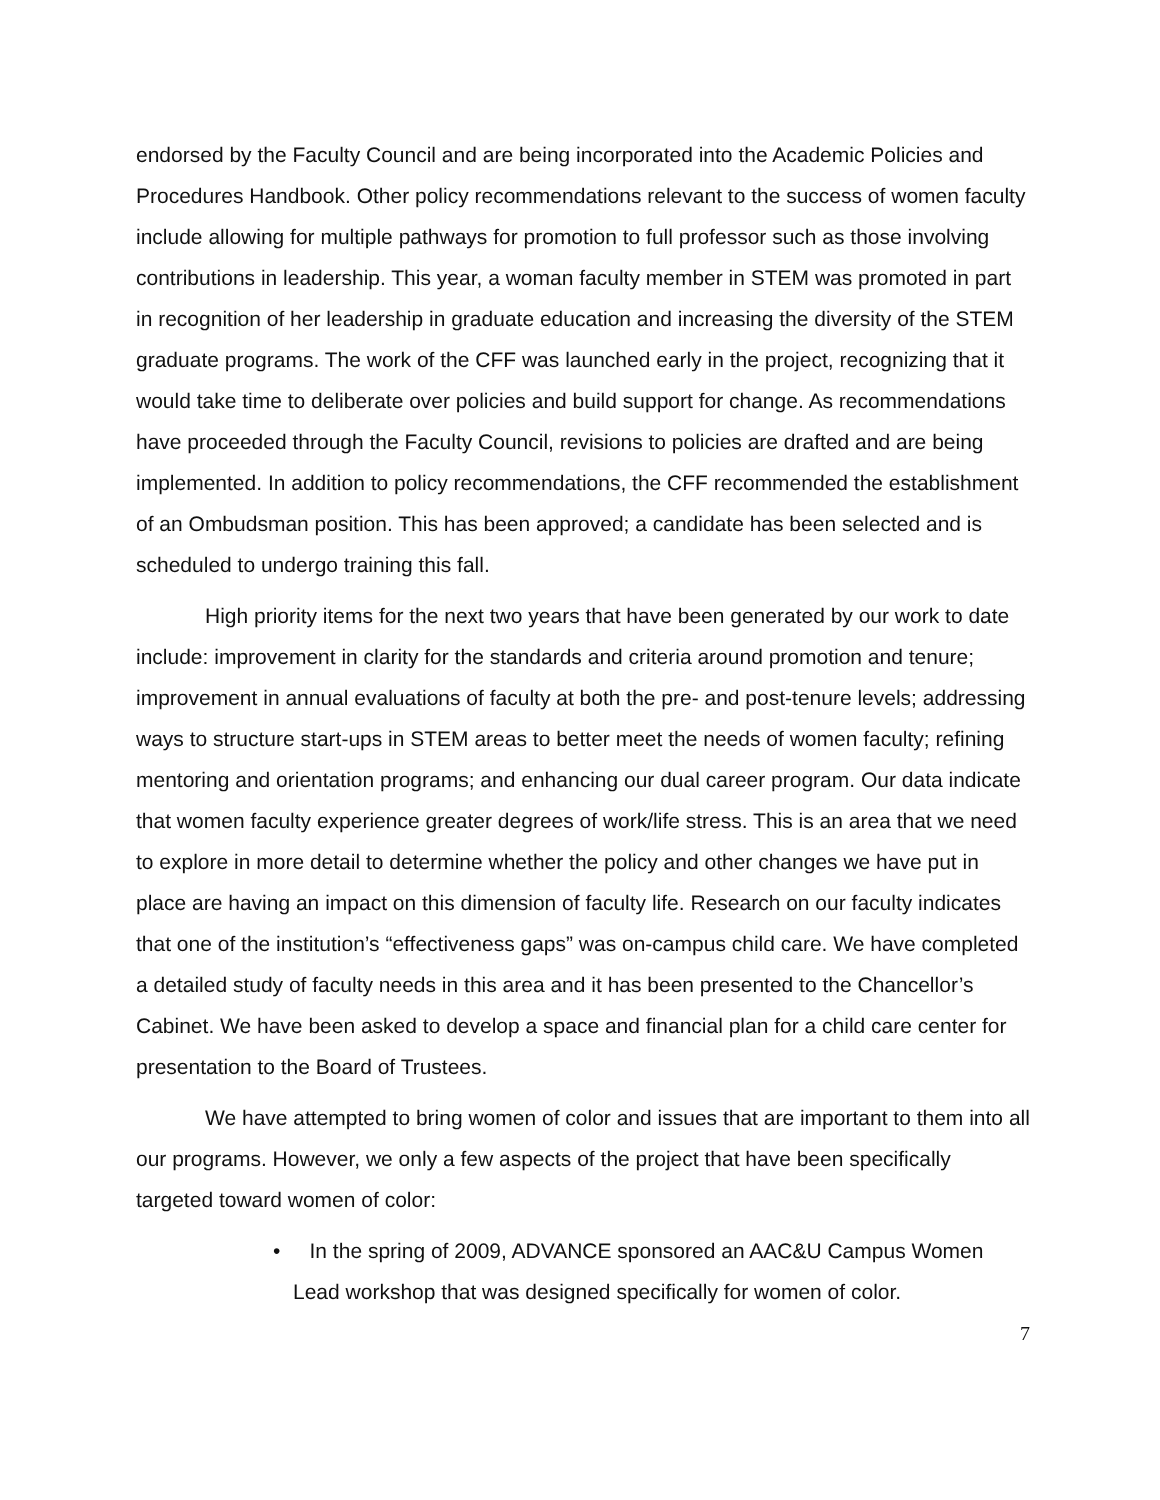endorsed by the Faculty Council and are being incorporated into the Academic Policies and Procedures Handbook. Other policy recommendations relevant to the success of women faculty include allowing for multiple pathways for promotion to full professor such as those involving contributions in leadership. This year, a woman faculty member in STEM was promoted in part in recognition of her leadership in graduate education and increasing the diversity of the STEM graduate programs. The work of the CFF was launched early in the project, recognizing that it would take time to deliberate over policies and build support for change. As recommendations have proceeded through the Faculty Council, revisions to policies are drafted and are being implemented. In addition to policy recommendations, the CFF recommended the establishment of an Ombudsman position. This has been approved; a candidate has been selected and is scheduled to undergo training this fall.
High priority items for the next two years that have been generated by our work to date include: improvement in clarity for the standards and criteria around promotion and tenure; improvement in annual evaluations of faculty at both the pre- and post-tenure levels; addressing ways to structure start-ups in STEM areas to better meet the needs of women faculty; refining mentoring and orientation programs; and enhancing our dual career program. Our data indicate that women faculty experience greater degrees of work/life stress. This is an area that we need to explore in more detail to determine whether the policy and other changes we have put in place are having an impact on this dimension of faculty life. Research on our faculty indicates that one of the institution’s “effectiveness gaps” was on-campus child care. We have completed a detailed study of faculty needs in this area and it has been presented to the Chancellor’s Cabinet. We have been asked to develop a space and financial plan for a child care center for presentation to the Board of Trustees.
We have attempted to bring women of color and issues that are important to them into all our programs. However, we only a few aspects of the project that have been specifically targeted toward women of color:
• In the spring of 2009, ADVANCE sponsored an AAC&U Campus Women Lead workshop that was designed specifically for women of color.
7